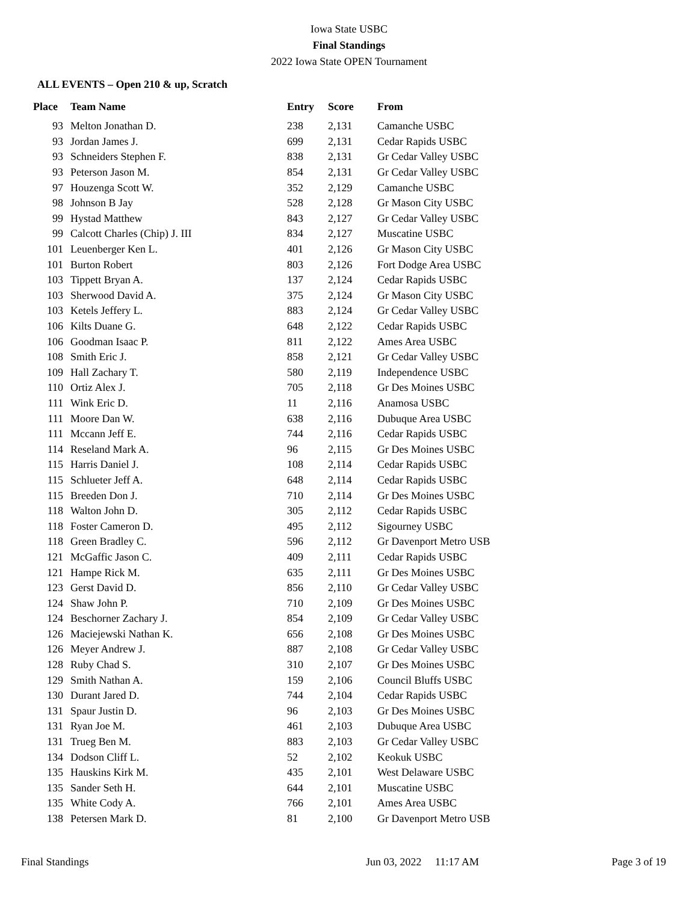Iowa State USBC
Final Standings
2022 Iowa State OPEN Tournament
ALL EVENTS – Open 210 & up, Scratch
| Place | Team Name | Entry | Score | From |
| --- | --- | --- | --- | --- |
| 93 | Melton Jonathan D. | 238 | 2,131 | Camanche USBC |
| 93 | Jordan James J. | 699 | 2,131 | Cedar Rapids USBC |
| 93 | Schneiders Stephen F. | 838 | 2,131 | Gr Cedar Valley USBC |
| 93 | Peterson Jason M. | 854 | 2,131 | Gr Cedar Valley USBC |
| 97 | Houzenga Scott W. | 352 | 2,129 | Camanche USBC |
| 98 | Johnson B Jay | 528 | 2,128 | Gr Mason City USBC |
| 99 | Hystad Matthew | 843 | 2,127 | Gr Cedar Valley USBC |
| 99 | Calcott Charles (Chip) J. III | 834 | 2,127 | Muscatine USBC |
| 101 | Leuenberger Ken L. | 401 | 2,126 | Gr Mason City USBC |
| 101 | Burton Robert | 803 | 2,126 | Fort Dodge Area USBC |
| 103 | Tippett Bryan A. | 137 | 2,124 | Cedar Rapids USBC |
| 103 | Sherwood David A. | 375 | 2,124 | Gr Mason City USBC |
| 103 | Ketels Jeffery L. | 883 | 2,124 | Gr Cedar Valley USBC |
| 106 | Kilts Duane G. | 648 | 2,122 | Cedar Rapids USBC |
| 106 | Goodman Isaac P. | 811 | 2,122 | Ames Area USBC |
| 108 | Smith Eric J. | 858 | 2,121 | Gr Cedar Valley USBC |
| 109 | Hall Zachary T. | 580 | 2,119 | Independence USBC |
| 110 | Ortiz Alex J. | 705 | 2,118 | Gr Des Moines USBC |
| 111 | Wink Eric D. | 11 | 2,116 | Anamosa USBC |
| 111 | Moore Dan W. | 638 | 2,116 | Dubuque Area USBC |
| 111 | Mccann Jeff E. | 744 | 2,116 | Cedar Rapids USBC |
| 114 | Reseland Mark A. | 96 | 2,115 | Gr Des Moines USBC |
| 115 | Harris Daniel J. | 108 | 2,114 | Cedar Rapids USBC |
| 115 | Schlueter Jeff A. | 648 | 2,114 | Cedar Rapids USBC |
| 115 | Breeden Don J. | 710 | 2,114 | Gr Des Moines USBC |
| 118 | Walton John D. | 305 | 2,112 | Cedar Rapids USBC |
| 118 | Foster Cameron D. | 495 | 2,112 | Sigourney USBC |
| 118 | Green Bradley C. | 596 | 2,112 | Gr Davenport Metro USB |
| 121 | McGaffic Jason C. | 409 | 2,111 | Cedar Rapids USBC |
| 121 | Hampe Rick M. | 635 | 2,111 | Gr Des Moines USBC |
| 123 | Gerst David D. | 856 | 2,110 | Gr Cedar Valley USBC |
| 124 | Shaw John P. | 710 | 2,109 | Gr Des Moines USBC |
| 124 | Beschorner Zachary J. | 854 | 2,109 | Gr Cedar Valley USBC |
| 126 | Maciejewski Nathan K. | 656 | 2,108 | Gr Des Moines USBC |
| 126 | Meyer Andrew J. | 887 | 2,108 | Gr Cedar Valley USBC |
| 128 | Ruby Chad S. | 310 | 2,107 | Gr Des Moines USBC |
| 129 | Smith Nathan A. | 159 | 2,106 | Council Bluffs USBC |
| 130 | Durant Jared D. | 744 | 2,104 | Cedar Rapids USBC |
| 131 | Spaur Justin D. | 96 | 2,103 | Gr Des Moines USBC |
| 131 | Ryan Joe M. | 461 | 2,103 | Dubuque Area USBC |
| 131 | Trueg Ben M. | 883 | 2,103 | Gr Cedar Valley USBC |
| 134 | Dodson Cliff L. | 52 | 2,102 | Keokuk USBC |
| 135 | Hauskins Kirk M. | 435 | 2,101 | West Delaware USBC |
| 135 | Sander Seth H. | 644 | 2,101 | Muscatine USBC |
| 135 | White Cody A. | 766 | 2,101 | Ames Area USBC |
| 138 | Petersen Mark D. | 81 | 2,100 | Gr Davenport Metro USB |
Final Standings Jun 03, 2022 11:17 AM Page 3 of 19